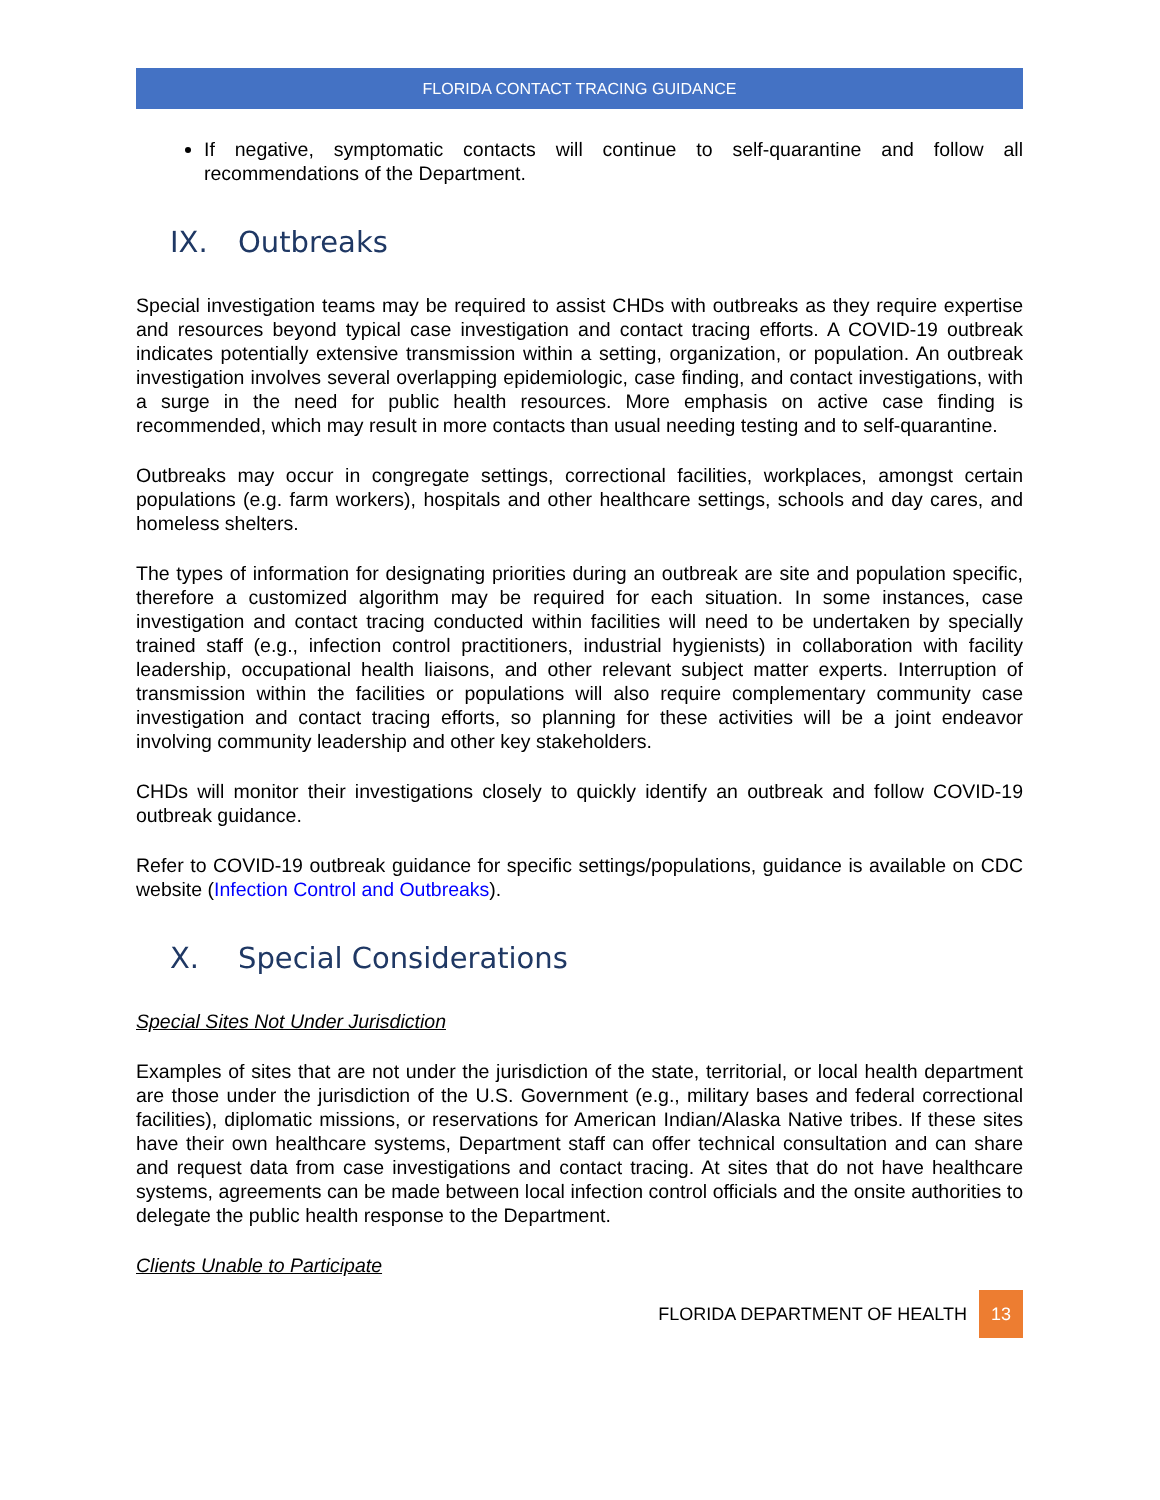FLORIDA CONTACT TRACING GUIDANCE
If negative, symptomatic contacts will continue to self-quarantine and follow all recommendations of the Department.
IX. Outbreaks
Special investigation teams may be required to assist CHDs with outbreaks as they require expertise and resources beyond typical case investigation and contact tracing efforts. A COVID-19 outbreak indicates potentially extensive transmission within a setting, organization, or population. An outbreak investigation involves several overlapping epidemiologic, case finding, and contact investigations, with a surge in the need for public health resources. More emphasis on active case finding is recommended, which may result in more contacts than usual needing testing and to self-quarantine.
Outbreaks may occur in congregate settings, correctional facilities, workplaces, amongst certain populations (e.g. farm workers), hospitals and other healthcare settings, schools and day cares, and homeless shelters.
The types of information for designating priorities during an outbreak are site and population specific, therefore a customized algorithm may be required for each situation. In some instances, case investigation and contact tracing conducted within facilities will need to be undertaken by specially trained staff (e.g., infection control practitioners, industrial hygienists) in collaboration with facility leadership, occupational health liaisons, and other relevant subject matter experts. Interruption of transmission within the facilities or populations will also require complementary community case investigation and contact tracing efforts, so planning for these activities will be a joint endeavor involving community leadership and other key stakeholders.
CHDs will monitor their investigations closely to quickly identify an outbreak and follow COVID-19 outbreak guidance.
Refer to COVID-19 outbreak guidance for specific settings/populations, guidance is available on CDC website (Infection Control and Outbreaks).
X. Special Considerations
Special Sites Not Under Jurisdiction
Examples of sites that are not under the jurisdiction of the state, territorial, or local health department are those under the jurisdiction of the U.S. Government (e.g., military bases and federal correctional facilities), diplomatic missions, or reservations for American Indian/Alaska Native tribes. If these sites have their own healthcare systems, Department staff can offer technical consultation and can share and request data from case investigations and contact tracing. At sites that do not have healthcare systems, agreements can be made between local infection control officials and the onsite authorities to delegate the public health response to the Department.
Clients Unable to Participate
FLORIDA DEPARTMENT OF HEALTH 13